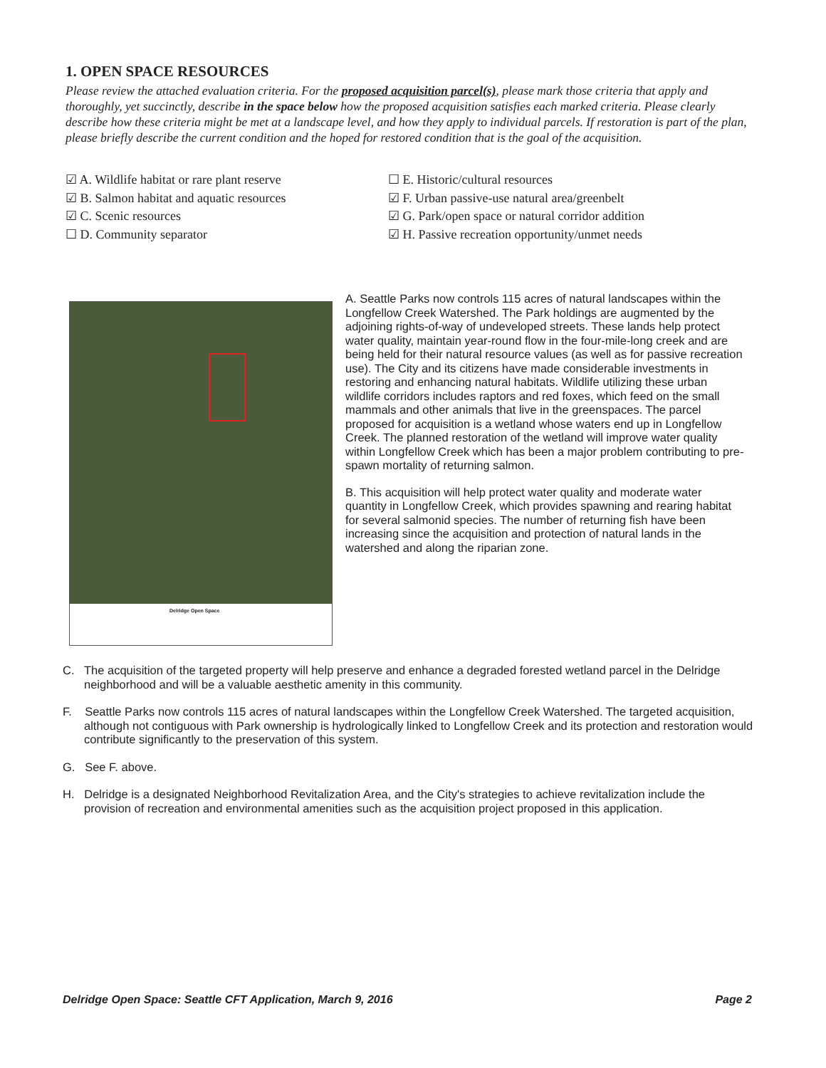1. OPEN SPACE RESOURCES
Please review the attached evaluation criteria. For the proposed acquisition parcel(s), please mark those criteria that apply and thoroughly, yet succinctly, describe in the space below how the proposed acquisition satisfies each marked criteria. Please clearly describe how these criteria might be met at a landscape level, and how they apply to individual parcels. If restoration is part of the plan, please briefly describe the current condition and the hoped for restored condition that is the goal of the acquisition.
☑ A. Wildlife habitat or rare plant reserve
☑ B. Salmon habitat and aquatic resources
☑ C. Scenic resources
☐ D. Community separator
☐ E. Historic/cultural resources
☑ F. Urban passive-use natural area/greenbelt
☑ G. Park/open space or natural corridor addition
☑ H. Passive recreation opportunity/unmet needs
Delridge Open Space
A. Seattle Parks now controls 115 acres of natural landscapes within the Longfellow Creek Watershed. The Park holdings are augmented by the adjoining rights-of-way of undeveloped streets. These lands help protect water quality, maintain year-round flow in the four-mile-long creek and are being held for their natural resource values (as well as for passive recreation use). The City and its citizens have made considerable investments in restoring and enhancing natural habitats. Wildlife utilizing these urban wildlife corridors includes raptors and red foxes, which feed on the small mammals and other animals that live in the greenspaces. The parcel proposed for acquisition is a wetland whose waters end up in Longfellow Creek. The planned restoration of the wetland will improve water quality within Longfellow Creek which has been a major problem contributing to pre-spawn mortality of returning salmon.
B. This acquisition will help protect water quality and moderate water quantity in Longfellow Creek, which provides spawning and rearing habitat for several salmonid species. The number of returning fish have been increasing since the acquisition and protection of natural lands in the watershed and along the riparian zone.
C. The acquisition of the targeted property will help preserve and enhance a degraded forested wetland parcel in the Delridge neighborhood and will be a valuable aesthetic amenity in this community.
F. Seattle Parks now controls 115 acres of natural landscapes within the Longfellow Creek Watershed. The targeted acquisition, although not contiguous with Park ownership is hydrologically linked to Longfellow Creek and its protection and restoration would contribute significantly to the preservation of this system.
G. See F. above.
H. Delridge is a designated Neighborhood Revitalization Area, and the City's strategies to achieve revitalization include the provision of recreation and environmental amenities such as the acquisition project proposed in this application.
Delridge Open Space: Seattle CFT Application, March 9, 2016 Page 2